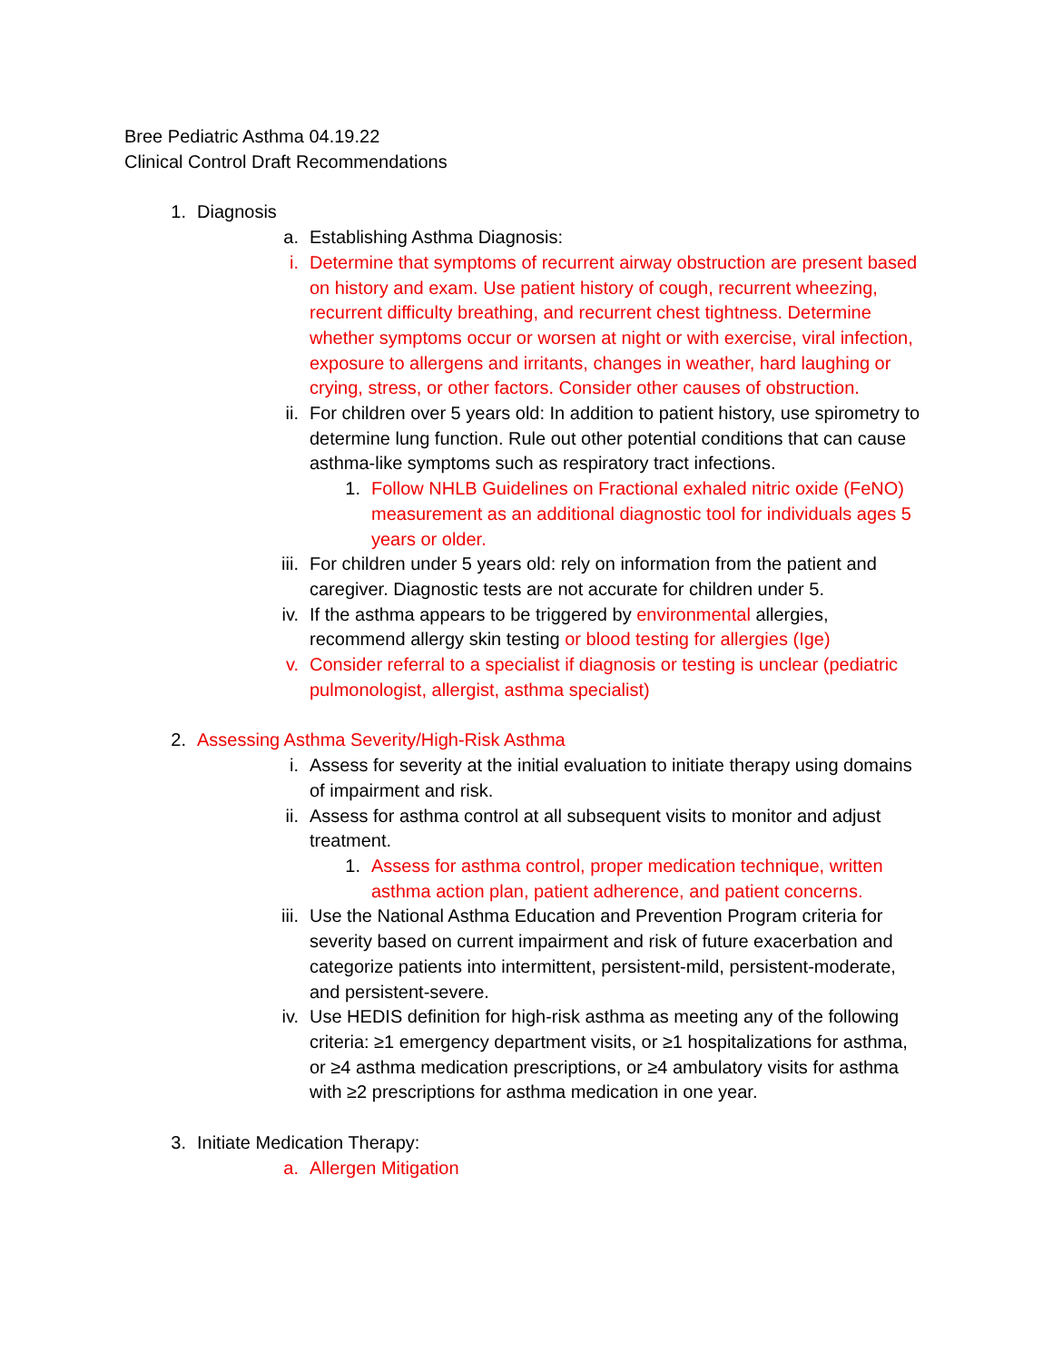Bree Pediatric Asthma 04.19.22
Clinical Control Draft Recommendations
1. Diagnosis
a. Establishing Asthma Diagnosis:
i. Determine that symptoms of recurrent airway obstruction are present based on history and exam. Use patient history of cough, recurrent wheezing, recurrent difficulty breathing, and recurrent chest tightness. Determine whether symptoms occur or worsen at night or with exercise, viral infection, exposure to allergens and irritants, changes in weather, hard laughing or crying, stress, or other factors. Consider other causes of obstruction.
ii. For children over 5 years old: In addition to patient history, use spirometry to determine lung function. Rule out other potential conditions that can cause asthma-like symptoms such as respiratory tract infections.
1. Follow NHLB Guidelines on Fractional exhaled nitric oxide (FeNO) measurement as an additional diagnostic tool for individuals ages 5 years or older.
iii. For children under 5 years old: rely on information from the patient and caregiver. Diagnostic tests are not accurate for children under 5.
iv. If the asthma appears to be triggered by environmental allergies, recommend allergy skin testing or blood testing for allergies (Ige)
v. Consider referral to a specialist if diagnosis or testing is unclear (pediatric pulmonologist, allergist, asthma specialist)
2. Assessing Asthma Severity/High-Risk Asthma
i. Assess for severity at the initial evaluation to initiate therapy using domains of impairment and risk.
ii. Assess for asthma control at all subsequent visits to monitor and adjust treatment.
1. Assess for asthma control, proper medication technique, written asthma action plan, patient adherence, and patient concerns.
iii. Use the National Asthma Education and Prevention Program criteria for severity based on current impairment and risk of future exacerbation and categorize patients into intermittent, persistent-mild, persistent-moderate, and persistent-severe.
iv. Use HEDIS definition for high-risk asthma as meeting any of the following criteria: ≥1 emergency department visits, or ≥1 hospitalizations for asthma, or ≥4 asthma medication prescriptions, or ≥4 ambulatory visits for asthma with ≥2 prescriptions for asthma medication in one year.
3. Initiate Medication Therapy:
a. Allergen Mitigation